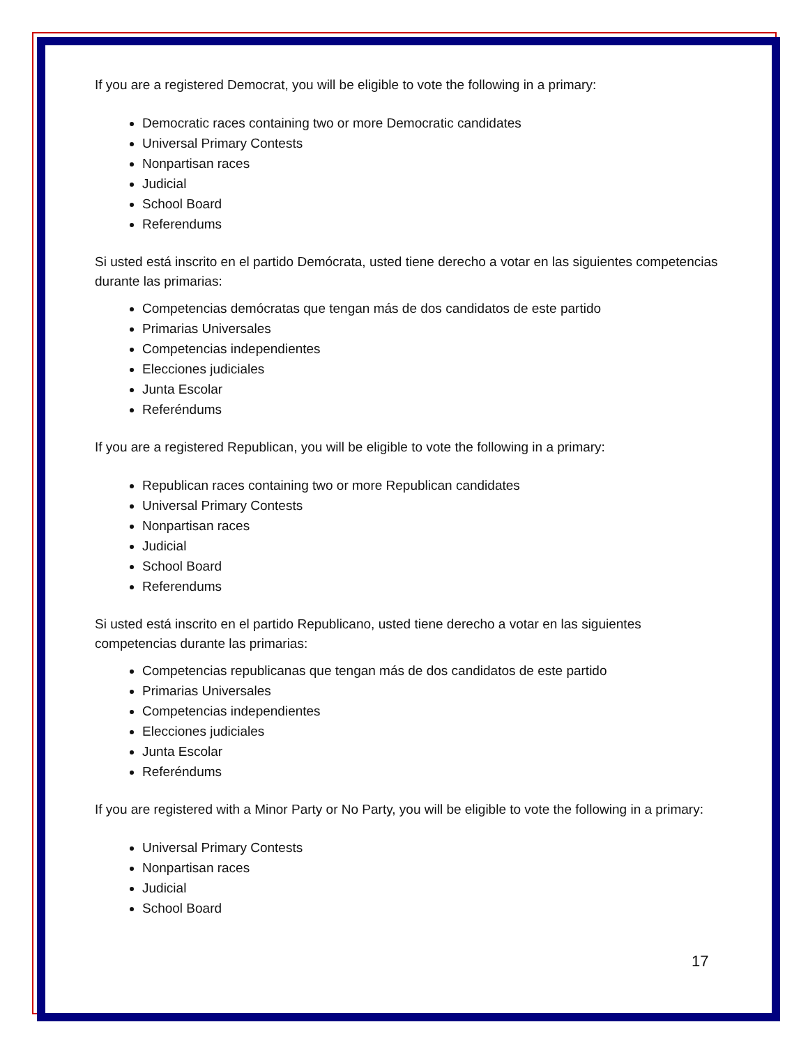If you are a registered Democrat, you will be eligible to vote the following in a primary:
Democratic races containing two or more Democratic candidates
Universal Primary Contests
Nonpartisan races
Judicial
School Board
Referendums
Si usted está inscrito en el partido Demócrata, usted tiene derecho a votar en las siguientes competencias durante las primarias:
Competencias demócratas que tengan más de dos candidatos de este partido
Primarias Universales
Competencias independientes
Elecciones judiciales
Junta Escolar
Referéndums
If you are a registered Republican, you will be eligible to vote the following in a primary:
Republican races containing two or more Republican candidates
Universal Primary Contests
Nonpartisan races
Judicial
School Board
Referendums
Si usted está inscrito en el partido Republicano, usted tiene derecho a votar en las siguientes competencias durante las primarias:
Competencias republicanas que tengan más de dos candidatos de este partido
Primarias Universales
Competencias independientes
Elecciones judiciales
Junta Escolar
Referéndums
If you are registered with a Minor Party or No Party, you will be eligible to vote the following in a primary:
Universal Primary Contests
Nonpartisan races
Judicial
School Board
17